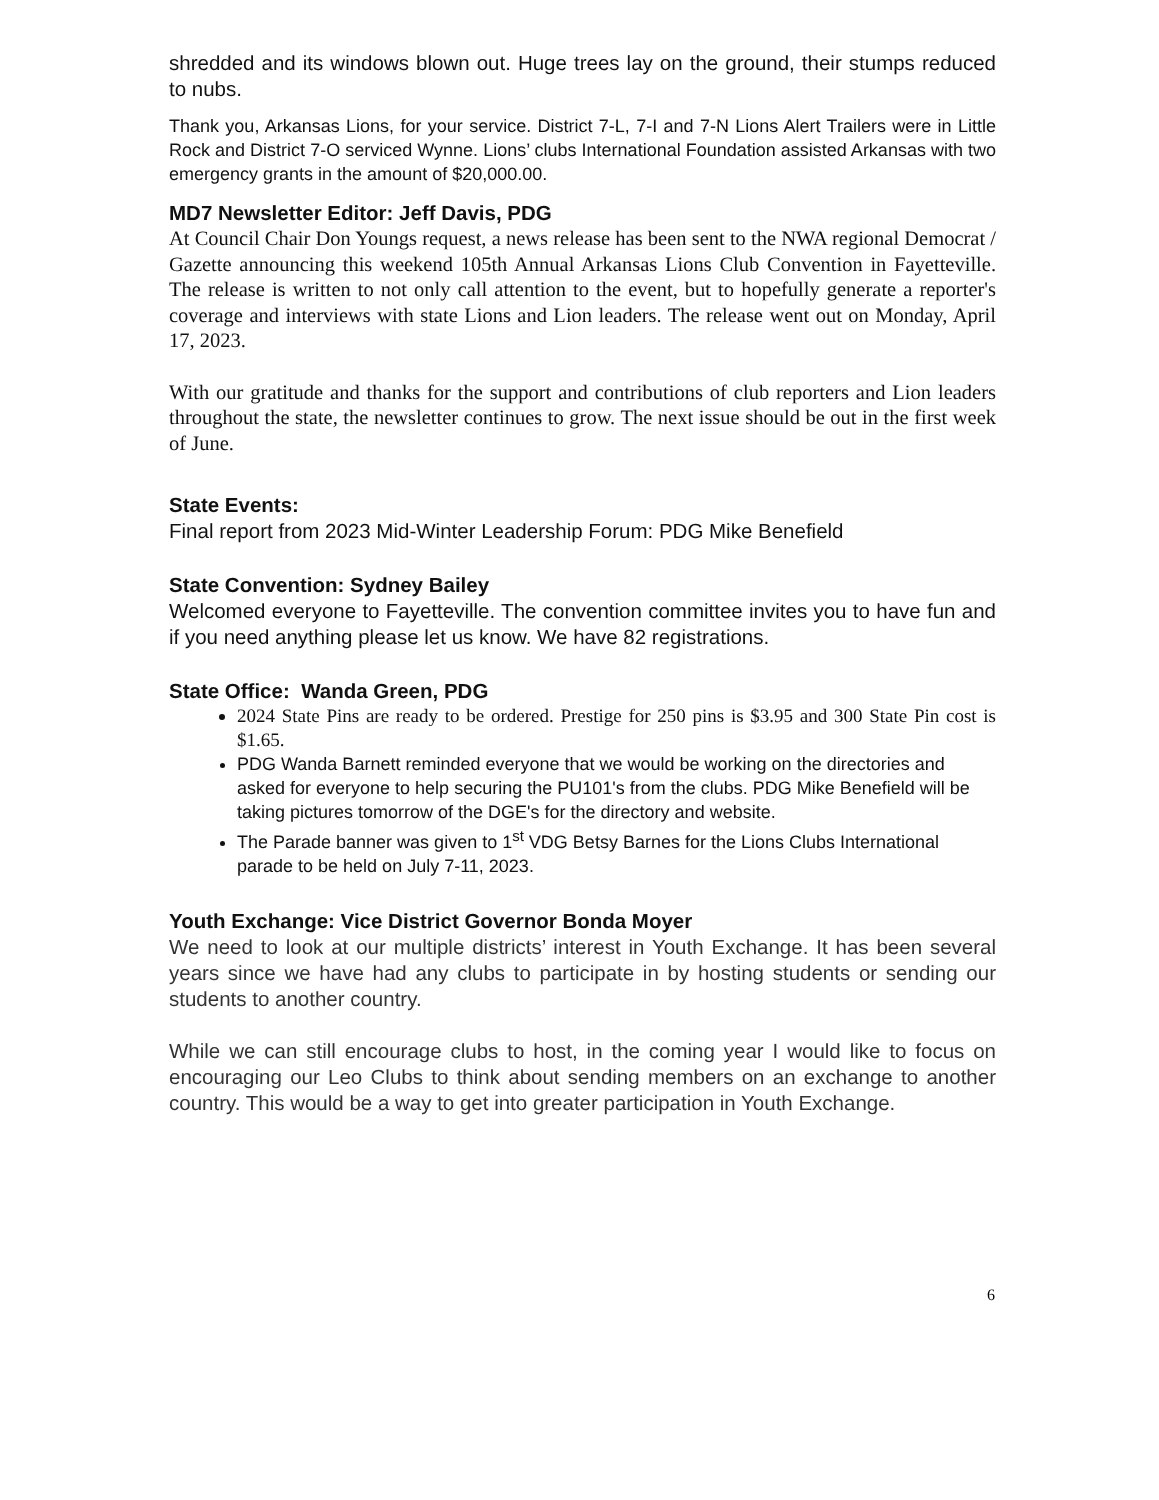shredded and its windows blown out. Huge trees lay on the ground, their stumps reduced to nubs.
Thank you, Arkansas Lions, for your service. District 7-L, 7-I and 7-N Lions Alert Trailers were in Little Rock and District 7-O serviced Wynne. Lions’ clubs International Foundation assisted Arkansas with two emergency grants in the amount of $20,000.00.
MD7 Newsletter Editor: Jeff Davis, PDG
At Council Chair Don Youngs request, a news release has been sent to the NWA regional Democrat / Gazette announcing this weekend 105th Annual Arkansas Lions Club Convention in Fayetteville. The release is written to not only call attention to the event, but to hopefully generate a reporter's coverage and interviews with state Lions and Lion leaders. The release went out on Monday, April 17, 2023.
With our gratitude and thanks for the support and contributions of club reporters and Lion leaders throughout the state, the newsletter continues to grow. The next issue should be out in the first week of June.
State Events:
Final report from 2023 Mid-Winter Leadership Forum: PDG Mike Benefield
State Convention: Sydney Bailey
Welcomed everyone to Fayetteville. The convention committee invites you to have fun and if you need anything please let us know. We have 82 registrations.
State Office: Wanda Green, PDG
2024 State Pins are ready to be ordered. Prestige for 250 pins is $3.95 and 300 State Pin cost is $1.65.
PDG Wanda Barnett reminded everyone that we would be working on the directories and asked for everyone to help securing the PU101's from the clubs. PDG Mike Benefield will be taking pictures tomorrow of the DGE's for the directory and website.
The Parade banner was given to 1<sup>st</sup> VDG Betsy Barnes for the Lions Clubs International parade to be held on July 7-11, 2023.
Youth Exchange: Vice District Governor Bonda Moyer
We need to look at our multiple districts’ interest in Youth Exchange. It has been several years since we have had any clubs to participate in by hosting students or sending our students to another country.
While we can still encourage clubs to host, in the coming year I would like to focus on encouraging our Leo Clubs to think about sending members on an exchange to another country. This would be a way to get into greater participation in Youth Exchange.
6